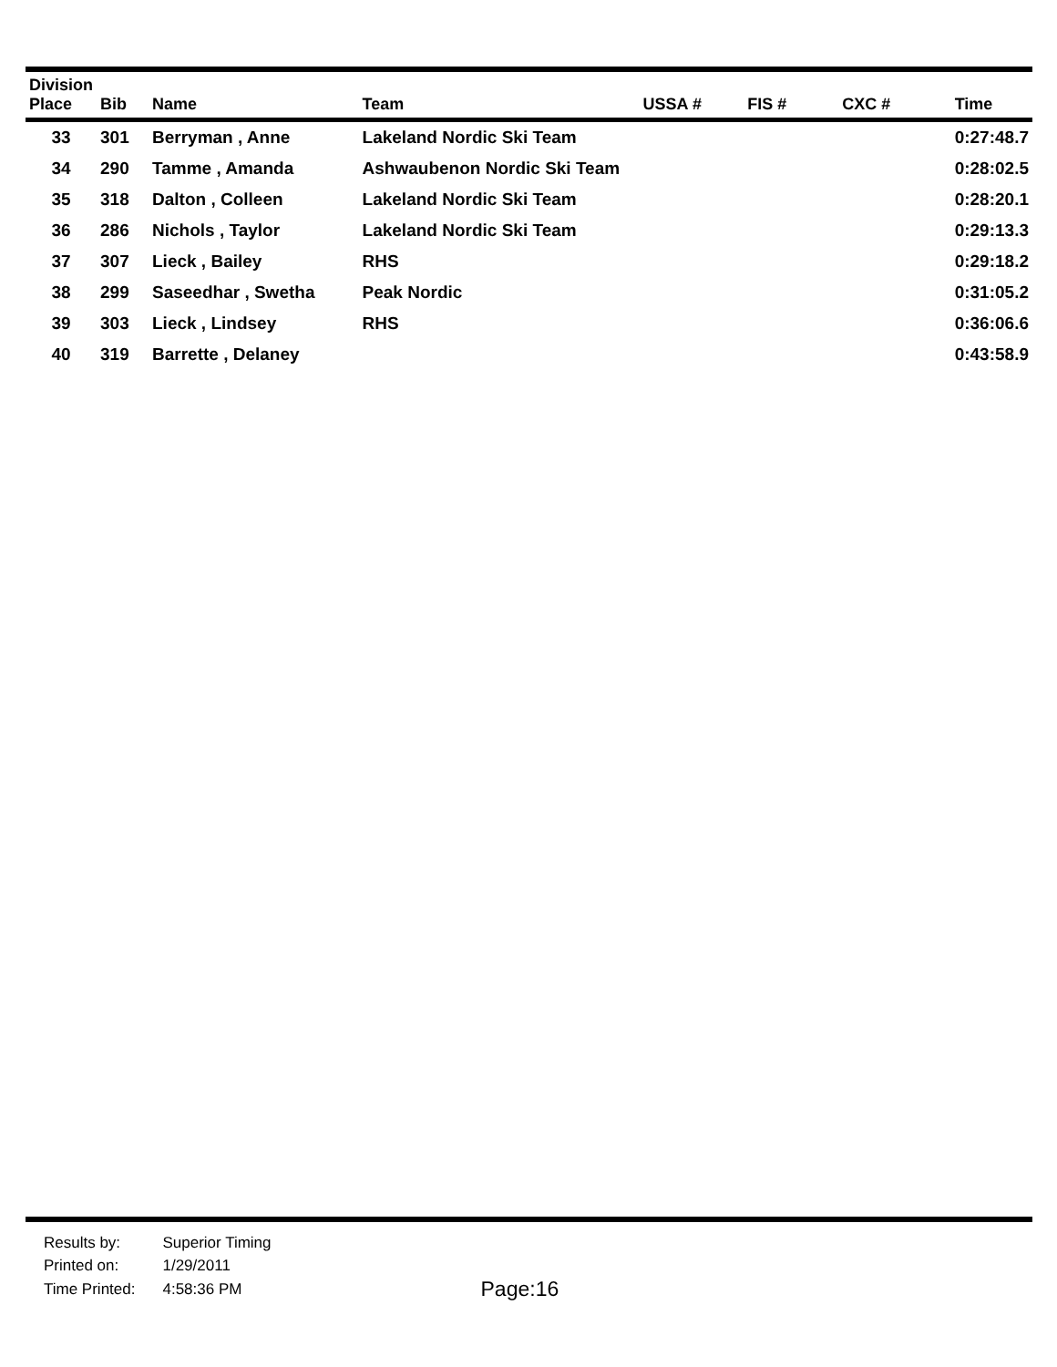| Division Place | Bib | Name | Team | USSA # | FIS # | CXC # | Time |
| --- | --- | --- | --- | --- | --- | --- | --- |
| 33 | 301 | Berryman , Anne | Lakeland Nordic Ski Team | | | | 0:27:48.7 |
| 34 | 290 | Tamme , Amanda | Ashwaubenon Nordic Ski Team | | | | 0:28:02.5 |
| 35 | 318 | Dalton , Colleen | Lakeland Nordic Ski Team | | | | 0:28:20.1 |
| 36 | 286 | Nichols , Taylor | Lakeland Nordic Ski Team | | | | 0:29:13.3 |
| 37 | 307 | Lieck , Bailey | RHS | | | | 0:29:18.2 |
| 38 | 299 | Saseedhar , Swetha | Peak Nordic | | | | 0:31:05.2 |
| 39 | 303 | Lieck , Lindsey | RHS | | | | 0:36:06.6 |
| 40 | 319 | Barrette , Delaney | | | | | 0:43:58.9 |
| Results by: | Superior Timing |
| Printed on: | 1/29/2011 |
| Time Printed: | 4:58:36 PM |
Page:16